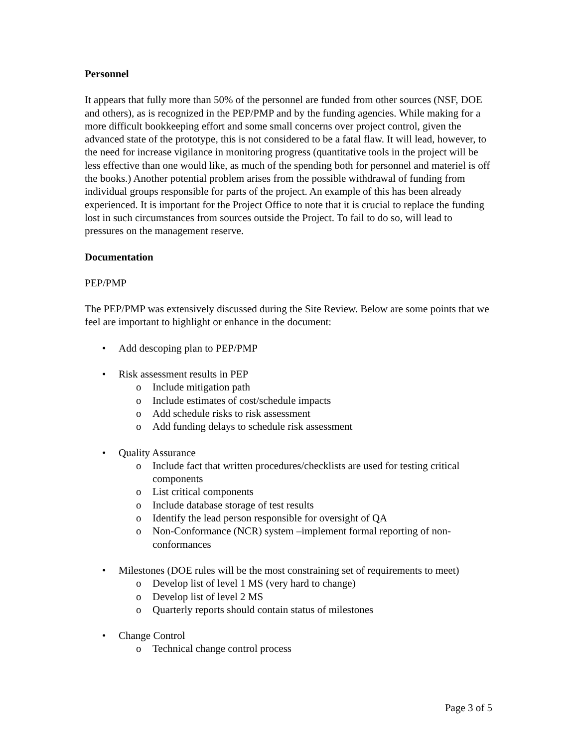Personnel
It appears that fully more than 50% of the personnel are funded from other sources (NSF, DOE and others), as is recognized in the PEP/PMP and by the funding agencies. While making for a more difficult bookkeeping effort and some small concerns over project control, given the advanced state of the prototype, this is not considered to be a fatal flaw. It will lead, however, to the need for increase vigilance in monitoring progress (quantitative tools in the project will be less effective than one would like, as much of the spending both for personnel and materiel is off the books.) Another potential problem arises from the possible withdrawal of funding from individual groups responsible for parts of the project. An example of this has been already experienced. It is important for the Project Office to note that it is crucial to replace the funding lost in such circumstances from sources outside the Project. To fail to do so, will lead to pressures on the management reserve.
Documentation
PEP/PMP
The PEP/PMP was extensively discussed during the Site Review. Below are some points that we feel are important to highlight or enhance in the document:
• Add descoping plan to PEP/PMP
• Risk assessment results in PEP
o Include mitigation path
o Include estimates of cost/schedule impacts
o Add schedule risks to risk assessment
o Add funding delays to schedule risk assessment
• Quality Assurance
o Include fact that written procedures/checklists are used for testing critical components
o List critical components
o Include database storage of test results
o Identify the lead person responsible for oversight of QA
o Non-Conformance (NCR) system –implement formal reporting of non-conformances
• Milestones (DOE rules will be the most constraining set of requirements to meet)
o Develop list of level 1 MS (very hard to change)
o Develop list of level 2 MS
o Quarterly reports should contain status of milestones
• Change Control
o Technical change control process
Page 3 of 5